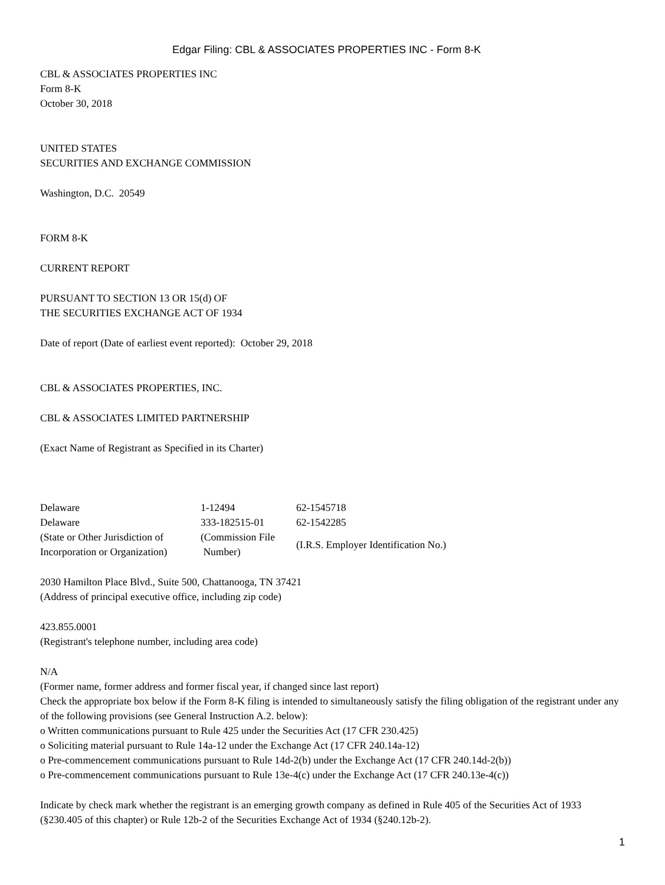Edgar Filing: CBL & ASSOCIATES PROPERTIES INC - Form 8-K
CBL & ASSOCIATES PROPERTIES INC
Form 8-K
October 30, 2018
UNITED STATES
SECURITIES AND EXCHANGE COMMISSION
Washington, D.C. 20549
FORM 8-K
CURRENT REPORT
PURSUANT TO SECTION 13 OR 15(d) OF
THE SECURITIES EXCHANGE ACT OF 1934
Date of report (Date of earliest event reported): October 29, 2018
CBL & ASSOCIATES PROPERTIES, INC.
CBL & ASSOCIATES LIMITED PARTNERSHIP
(Exact Name of Registrant as Specified in its Charter)
| Delaware | 1-12494 | 62-1545718 |
| Delaware | 333-182515-01 | 62-1542285 |
| (State or Other Jurisdiction of Incorporation or Organization) | (Commission File Number) | (I.R.S. Employer Identification No.) |
2030 Hamilton Place Blvd., Suite 500, Chattanooga, TN 37421
(Address of principal executive office, including zip code)
423.855.0001
(Registrant's telephone number, including area code)
N/A
(Former name, former address and former fiscal year, if changed since last report)
Check the appropriate box below if the Form 8-K filing is intended to simultaneously satisfy the filing obligation of the registrant under any of the following provisions (see General Instruction A.2. below):
o Written communications pursuant to Rule 425 under the Securities Act (17 CFR 230.425)
o Soliciting material pursuant to Rule 14a-12 under the Exchange Act (17 CFR 240.14a-12)
o Pre-commencement communications pursuant to Rule 14d-2(b) under the Exchange Act (17 CFR 240.14d-2(b))
o Pre-commencement communications pursuant to Rule 13e-4(c) under the Exchange Act (17 CFR 240.13e-4(c))
Indicate by check mark whether the registrant is an emerging growth company as defined in Rule 405 of the Securities Act of 1933 (§230.405 of this chapter) or Rule 12b-2 of the Securities Exchange Act of 1934 (§240.12b-2).
1